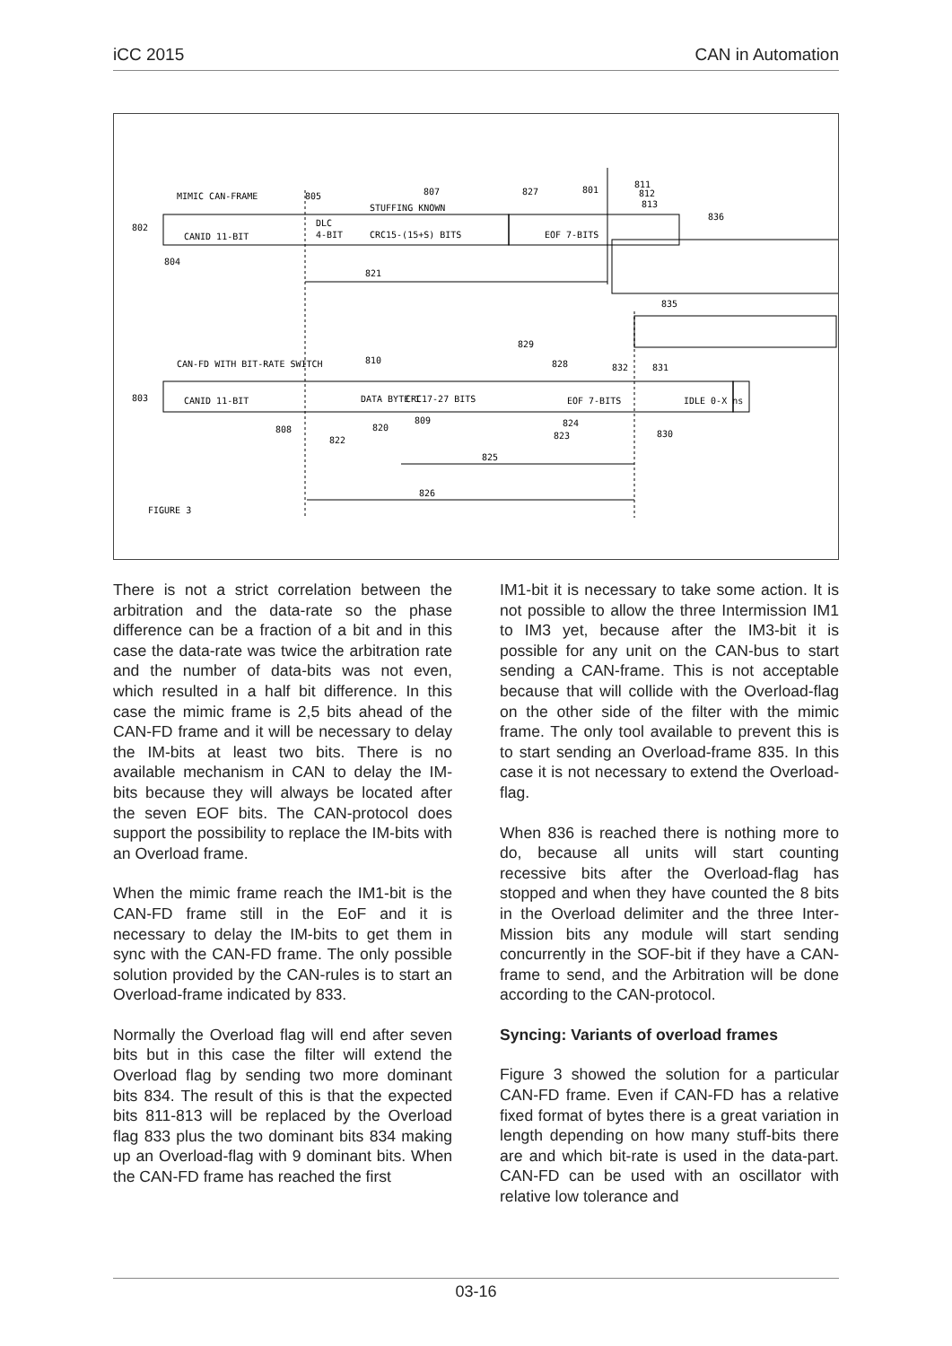iCC 2015 CAN in Automation
MIMIC CAN-FRAME
802
CANID 11-BIT
DLC
4-BIT
CRC15-(15+S) BITS
EOF 7-BITS
804
821
805
807
STUFFING KNOWN
827
801
811
812
813
836
835
829
CAN-FD WITH BIT-RATE SWITCH
803
CANID 11-BIT
DATA BYTE 1
CRC17-27 BITS
EOF 7-BITS
IDLE 0-X ns
810
828
832
831
808
820
809
822
824
823
830
825
826
FIGURE 3
There is not a strict correlation between the arbitration and the data-rate so the phase difference can be a fraction of a bit and in this case the data-rate was twice the arbitration rate and the number of data-bits was not even, which resulted in a half bit difference. In this case the mimic frame is 2,5 bits ahead of the CAN-FD frame and it will be necessary to delay the IM-bits at least two bits. There is no available mechanism in CAN to delay the IM-bits because they will always be located after the seven EOF bits. The CAN-protocol does support the possibility to replace the IM-bits with an Overload frame.
When the mimic frame reach the IM1-bit is the CAN-FD frame still in the EoF and it is necessary to delay the IM-bits to get them in sync with the CAN-FD frame. The only possible solution provided by the CAN-rules is to start an Overload-frame indicated by 833.
Normally the Overload flag will end after seven bits but in this case the filter will extend the Overload flag by sending two more dominant bits 834. The result of this is that the expected bits 811-813 will be replaced by the Overload flag 833 plus the two dominant bits 834 making up an Overload-flag with 9 dominant bits. When the CAN-FD frame has reached the first
IM1-bit it is necessary to take some action. It is not possible to allow the three Intermission IM1 to IM3 yet, because after the IM3-bit it is possible for any unit on the CAN-bus to start sending a CAN-frame. This is not acceptable because that will collide with the Overload-flag on the other side of the filter with the mimic frame. The only tool available to prevent this is to start sending an Overload-frame 835. In this case it is not necessary to extend the Overload-flag.
When 836 is reached there is nothing more to do, because all units will start counting recessive bits after the Overload-flag has stopped and when they have counted the 8 bits in the Overload delimiter and the three Inter-Mission bits any module will start sending concurrently in the SOF-bit if they have a CAN-frame to send, and the Arbitration will be done according to the CAN-protocol.
Syncing: Variants of overload frames
Figure 3 showed the solution for a particular CAN-FD frame. Even if CAN-FD has a relative fixed format of bytes there is a great variation in length depending on how many stuff-bits there are and which bit-rate is used in the data-part. CAN-FD can be used with an oscillator with relative low tolerance and
03-16